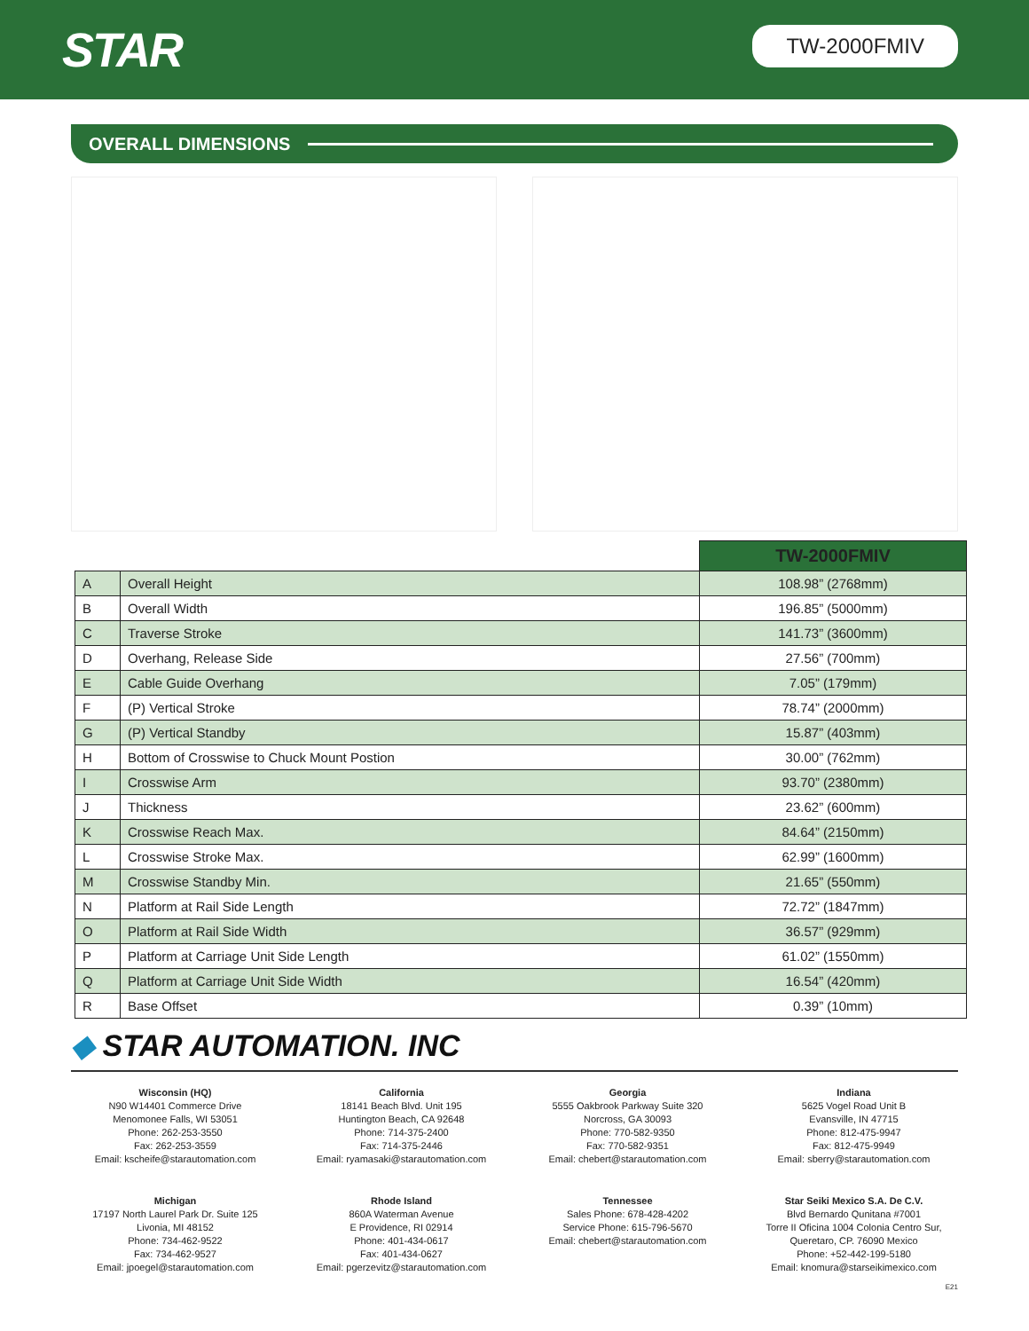STAR
TW-2000FMIV
OVERALL DIMENSIONS
| | | TW-2000FMIV |
| --- | --- | --- |
| A | Overall Height | 108.98” (2768mm) |
| B | Overall Width | 196.85” (5000mm) |
| C | Traverse Stroke | 141.73” (3600mm) |
| D | Overhang, Release Side | 27.56” (700mm) |
| E | Cable Guide Overhang | 7.05” (179mm) |
| F | (P) Vertical Stroke | 78.74” (2000mm) |
| G | (P) Vertical Standby | 15.87” (403mm) |
| H | Bottom of Crosswise to Chuck Mount Postion | 30.00” (762mm) |
| I | Crosswise Arm | 93.70” (2380mm) |
| J | Thickness | 23.62” (600mm) |
| K | Crosswise Reach Max. | 84.64” (2150mm) |
| L | Crosswise Stroke Max. | 62.99” (1600mm) |
| M | Crosswise Standby Min. | 21.65” (550mm) |
| N | Platform at Rail Side Length | 72.72” (1847mm) |
| O | Platform at Rail Side Width | 36.57” (929mm) |
| P | Platform at Carriage Unit Side Length | 61.02” (1550mm) |
| Q | Platform at Carriage Unit Side Width | 16.54” (420mm) |
| R | Base Offset | 0.39” (10mm) |
◆ STAR AUTOMATION. INC
Wisconsin (HQ)
N90 W14401 Commerce Drive
Menomonee Falls, WI 53051
Phone: 262-253-3550
Fax: 262-253-3559
Email: kscheife@starautomation.com
California
18141 Beach Blvd. Unit 195
Huntington Beach, CA 92648
Phone: 714-375-2400
Fax: 714-375-2446
Email: ryamasaki@starautomation.com
Georgia
5555 Oakbrook Parkway Suite 320
Norcross, GA 30093
Phone: 770-582-9350
Fax: 770-582-9351
Email: chebert@starautomation.com
Indiana
5625 Vogel Road Unit B
Evansville, IN 47715
Phone: 812-475-9947
Fax: 812-475-9949
Email: sberry@starautomation.com
Michigan
17197 North Laurel Park Dr. Suite 125
Livonia, MI 48152
Phone: 734-462-9522
Fax: 734-462-9527
Email: jpoegel@starautomation.com
Rhode Island
860A Waterman Avenue
E Providence, RI 02914
Phone: 401-434-0617
Fax: 401-434-0627
Email: pgerzevitz@starautomation.com
Tennessee
Sales Phone: 678-428-4202
Service Phone: 615-796-5670
Email: chebert@starautomation.com
Star Seiki Mexico S.A. De C.V.
Blvd Bernardo Qunitana #7001
Torre II Oficina 1004 Colonia Centro Sur,
Queretaro, CP. 76090 Mexico
Phone: +52-442-199-5180
Email: knomura@starseikimexico.com
E21